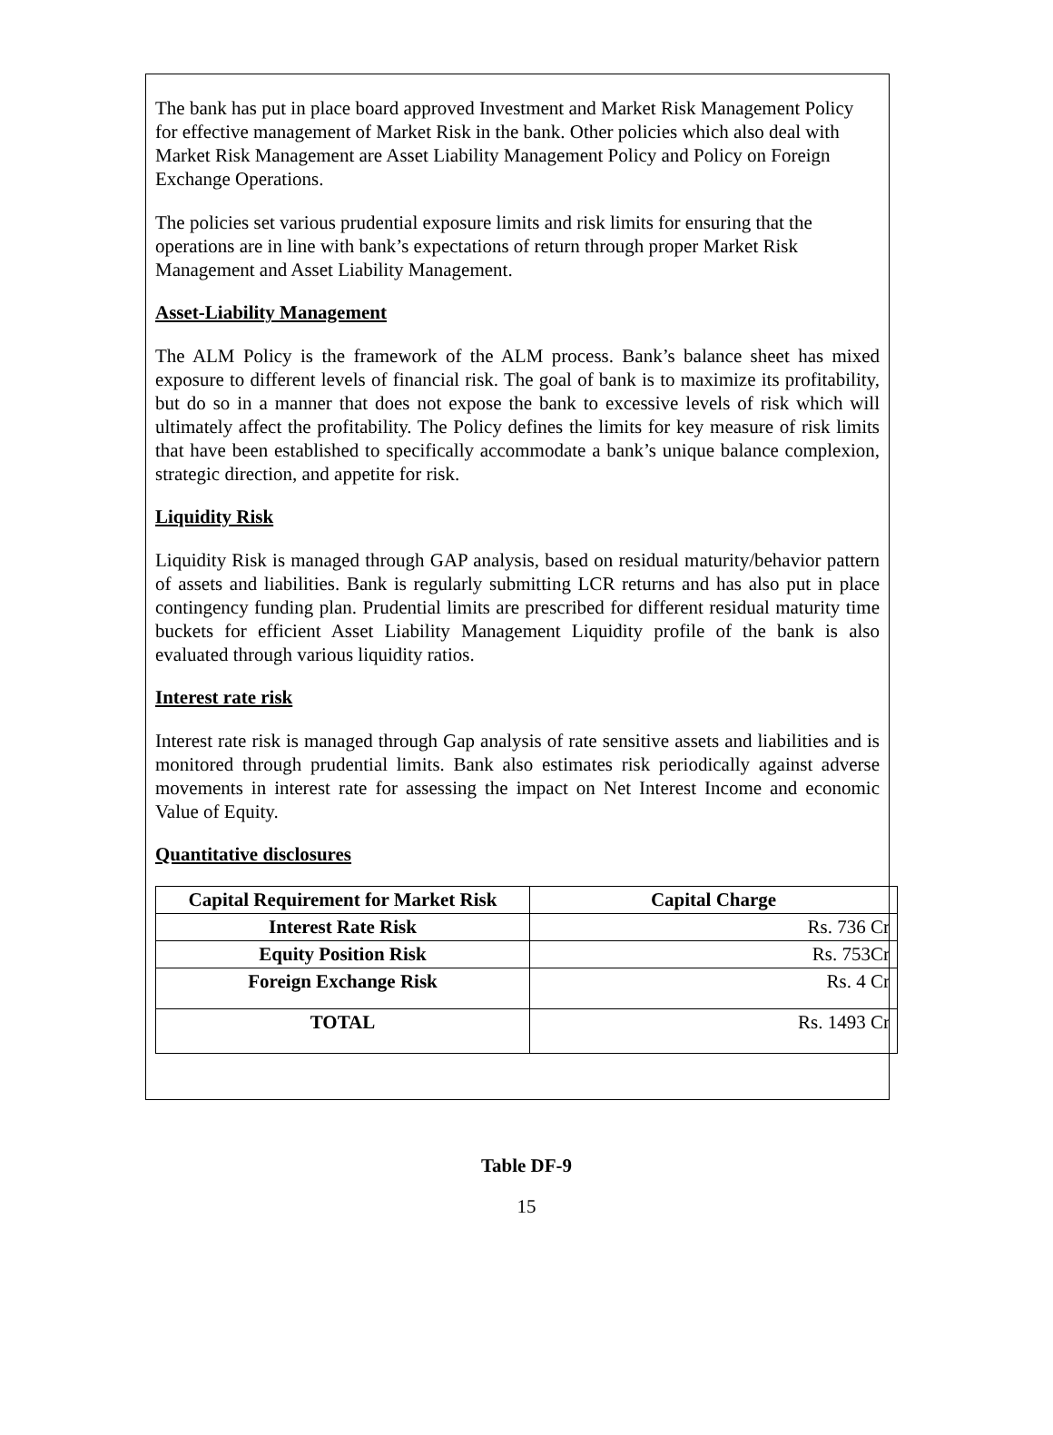The bank has put in place board approved Investment and Market Risk Management Policy for effective management of Market Risk in the bank. Other policies which also deal with Market Risk Management are Asset Liability Management Policy and Policy on Foreign Exchange Operations.
The policies set various prudential exposure limits and risk limits for ensuring that the operations are in line with bank’s expectations of return through proper Market Risk Management and Asset Liability Management.
Asset-Liability Management
The ALM Policy is the framework of the ALM process. Bank’s balance sheet has mixed exposure to different levels of financial risk. The goal of bank is to maximize its profitability, but do so in a manner that does not expose the bank to excessive levels of risk which will ultimately affect the profitability. The Policy defines the limits for key measure of risk limits that have been established to specifically accommodate a bank’s unique balance complexion, strategic direction, and appetite for risk.
Liquidity Risk
Liquidity Risk is managed through GAP analysis, based on residual maturity/behavior pattern of assets and liabilities. Bank is regularly submitting LCR returns and has also put in place contingency funding plan. Prudential limits are prescribed for different residual maturity time buckets for efficient Asset Liability Management Liquidity profile of the bank is also evaluated through various liquidity ratios.
Interest rate risk
Interest rate risk is managed through Gap analysis of rate sensitive assets and liabilities and is monitored through prudential limits. Bank also estimates risk periodically against adverse movements in interest rate for assessing the impact on Net Interest Income and economic Value of Equity.
Quantitative disclosures
| Capital Requirement for Market Risk | Capital Charge |
| --- | --- |
| Interest Rate Risk | Rs. 736 Cr |
| Equity Position Risk | Rs. 753Cr |
| Foreign Exchange Risk | Rs. 4 Cr |
| TOTAL | Rs. 1493 Cr |
Table DF-9
15